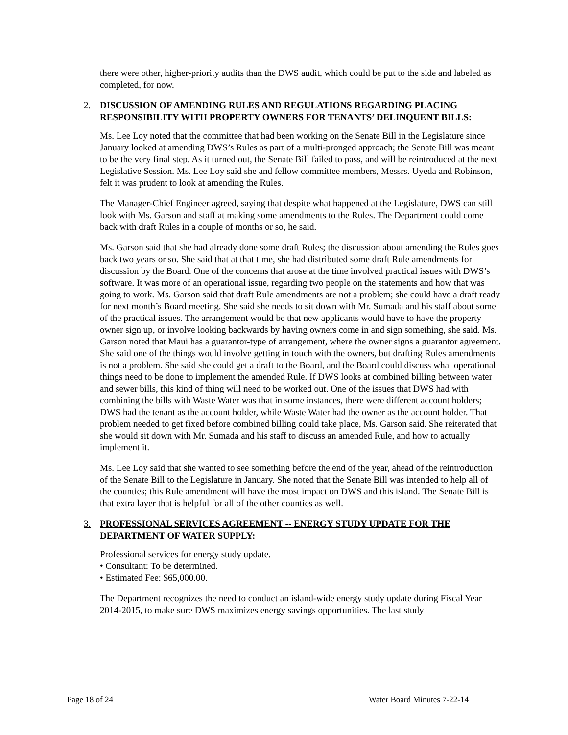there were other, higher-priority audits than the DWS audit, which could be put to the side and labeled as completed, for now.
2. DISCUSSION OF AMENDING RULES AND REGULATIONS REGARDING PLACING RESPONSIBILITY WITH PROPERTY OWNERS FOR TENANTS’ DELINQUENT BILLS:
Ms. Lee Loy noted that the committee that had been working on the Senate Bill in the Legislature since January looked at amending DWS’s Rules as part of a multi-pronged approach; the Senate Bill was meant to be the very final step. As it turned out, the Senate Bill failed to pass, and will be reintroduced at the next Legislative Session. Ms. Lee Loy said she and fellow committee members, Messrs. Uyeda and Robinson, felt it was prudent to look at amending the Rules.
The Manager-Chief Engineer agreed, saying that despite what happened at the Legislature, DWS can still look with Ms. Garson and staff at making some amendments to the Rules. The Department could come back with draft Rules in a couple of months or so, he said.
Ms. Garson said that she had already done some draft Rules; the discussion about amending the Rules goes back two years or so. She said that at that time, she had distributed some draft Rule amendments for discussion by the Board. One of the concerns that arose at the time involved practical issues with DWS’s software. It was more of an operational issue, regarding two people on the statements and how that was going to work. Ms. Garson said that draft Rule amendments are not a problem; she could have a draft ready for next month’s Board meeting. She said she needs to sit down with Mr. Sumada and his staff about some of the practical issues. The arrangement would be that new applicants would have to have the property owner sign up, or involve looking backwards by having owners come in and sign something, she said. Ms. Garson noted that Maui has a guarantor-type of arrangement, where the owner signs a guarantor agreement. She said one of the things would involve getting in touch with the owners, but drafting Rules amendments is not a problem. She said she could get a draft to the Board, and the Board could discuss what operational things need to be done to implement the amended Rule. If DWS looks at combined billing between water and sewer bills, this kind of thing will need to be worked out. One of the issues that DWS had with combining the bills with Waste Water was that in some instances, there were different account holders; DWS had the tenant as the account holder, while Waste Water had the owner as the account holder. That problem needed to get fixed before combined billing could take place, Ms. Garson said. She reiterated that she would sit down with Mr. Sumada and his staff to discuss an amended Rule, and how to actually implement it.
Ms. Lee Loy said that she wanted to see something before the end of the year, ahead of the reintroduction of the Senate Bill to the Legislature in January. She noted that the Senate Bill was intended to help all of the counties; this Rule amendment will have the most impact on DWS and this island. The Senate Bill is that extra layer that is helpful for all of the other counties as well.
3. PROFESSIONAL SERVICES AGREEMENT -- ENERGY STUDY UPDATE FOR THE DEPARTMENT OF WATER SUPPLY:
Professional services for energy study update.
• Consultant: To be determined.
• Estimated Fee: $65,000.00.
The Department recognizes the need to conduct an island-wide energy study update during Fiscal Year 2014-2015, to make sure DWS maximizes energy savings opportunities. The last study
Page 18 of 24 Water Board Minutes 7-22-14